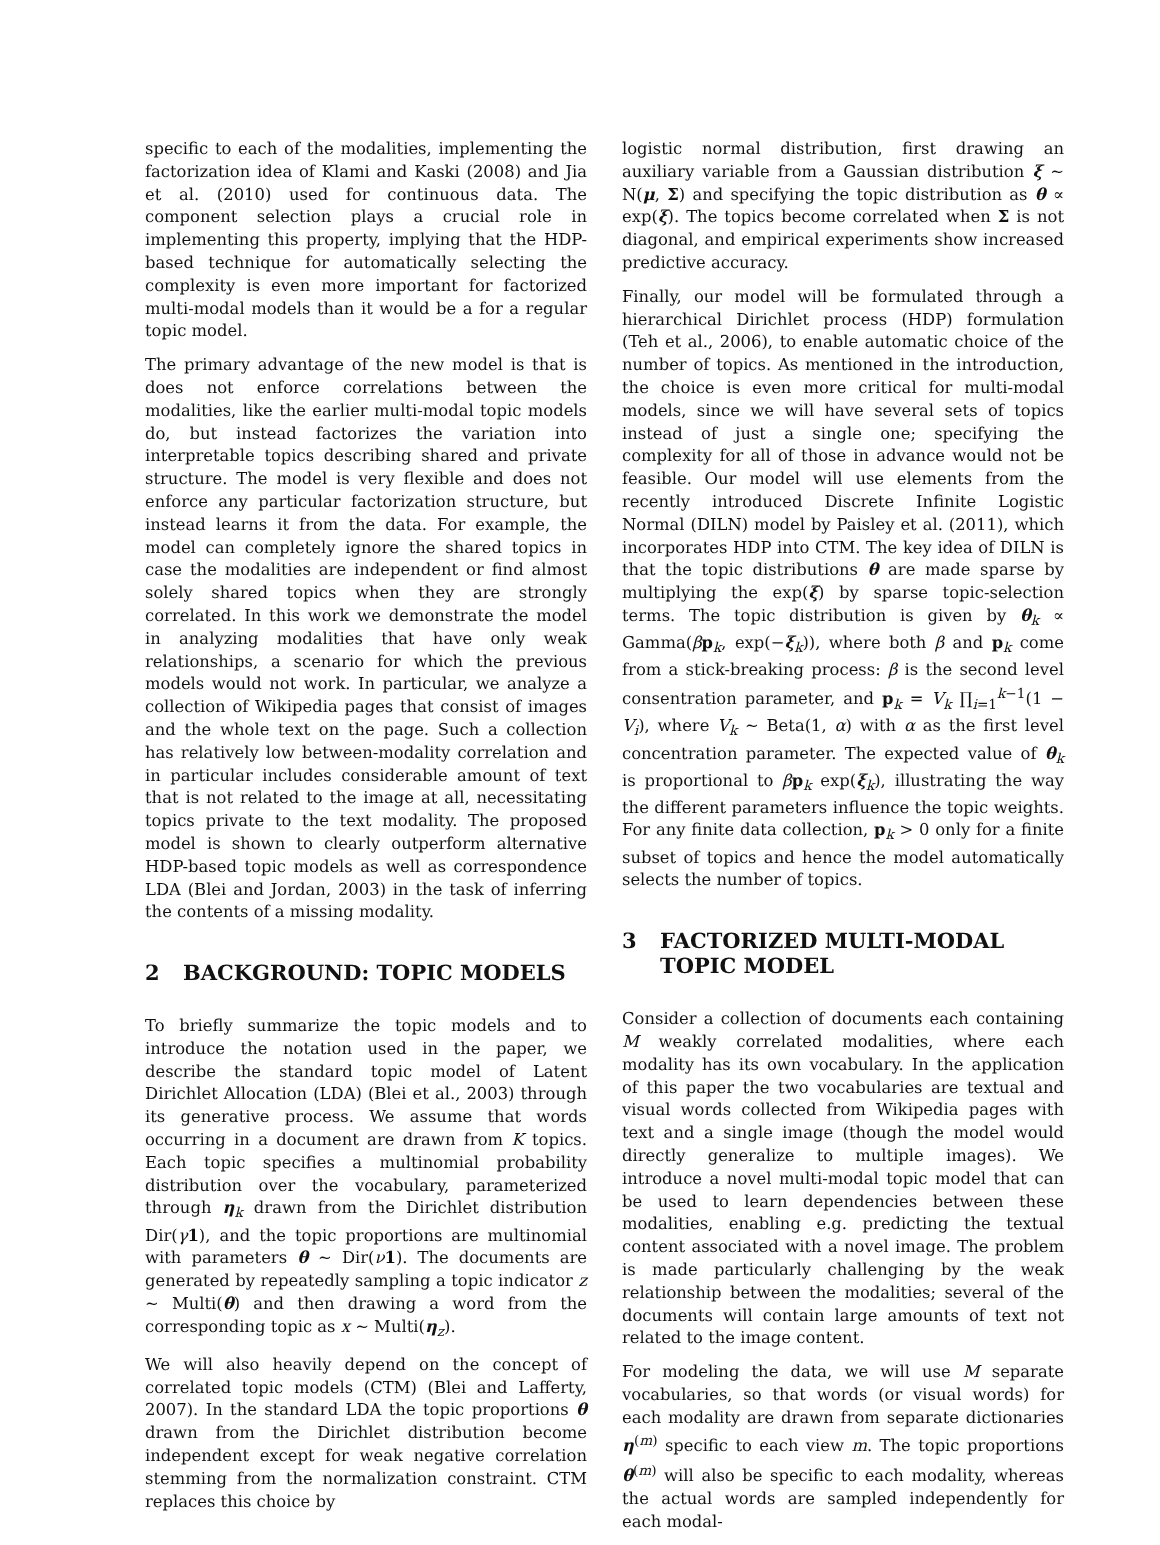specific to each of the modalities, implementing the factorization idea of Klami and Kaski (2008) and Jia et al. (2010) used for continuous data. The component selection plays a crucial role in implementing this property, implying that the HDP-based technique for automatically selecting the complexity is even more important for factorized multi-modal models than it would be a for a regular topic model.
The primary advantage of the new model is that is does not enforce correlations between the modalities, like the earlier multi-modal topic models do, but instead factorizes the variation into interpretable topics describing shared and private structure. The model is very flexible and does not enforce any particular factorization structure, but instead learns it from the data. For example, the model can completely ignore the shared topics in case the modalities are independent or find almost solely shared topics when they are strongly correlated. In this work we demonstrate the model in analyzing modalities that have only weak relationships, a scenario for which the previous models would not work. In particular, we analyze a collection of Wikipedia pages that consist of images and the whole text on the page. Such a collection has relatively low between-modality correlation and in particular includes considerable amount of text that is not related to the image at all, necessitating topics private to the text modality. The proposed model is shown to clearly outperform alternative HDP-based topic models as well as correspondence LDA (Blei and Jordan, 2003) in the task of inferring the contents of a missing modality.
2 BACKGROUND: TOPIC MODELS
To briefly summarize the topic models and to introduce the notation used in the paper, we describe the standard topic model of Latent Dirichlet Allocation (LDA) (Blei et al., 2003) through its generative process. We assume that words occurring in a document are drawn from K topics. Each topic specifies a multinomial probability distribution over the vocabulary, parameterized through η<sub>k</sub> drawn from the Dirichlet distribution Dir(γ 1), and the topic proportions are multinomial with parameters θ ∼ Dir(ν 1). The documents are generated by repeatedly sampling a topic indicator z ∼ Multi(θ) and then drawing a word from the corresponding topic as x ∼ Multi(η<sub>z</sub>).
We will also heavily depend on the concept of correlated topic models (CTM) (Blei and Lafferty, 2007). In the standard LDA the topic proportions θ drawn from the Dirichlet distribution become independent except for weak negative correlation stemming from the normalization constraint. CTM replaces this choice by
logistic normal distribution, first drawing an auxiliary variable from a Gaussian distribution ξ ∼ N(μ, Σ) and specifying the topic distribution as θ ∝ exp(ξ). The topics become correlated when Σ is not diagonal, and empirical experiments show increased predictive accuracy.
Finally, our model will be formulated through a hierarchical Dirichlet process (HDP) formulation (Teh et al., 2006), to enable automatic choice of the number of topics. As mentioned in the introduction, the choice is even more critical for multi-modal models, since we will have several sets of topics instead of just a single one; specifying the complexity for all of those in advance would not be feasible. Our model will use elements from the recently introduced Discrete Infinite Logistic Normal (DILN) model by Paisley et al. (2011), which incorporates HDP into CTM. The key idea of DILN is that the topic distributions θ are made sparse by multiplying the exp(ξ) by sparse topic-selection terms. The topic distribution is given by θ<sub>k</sub> ∝ Gamma(βp<sub>k</sub>, exp(−ξ<sub>k</sub>)), where both β and p<sub>k</sub> come from a stick-breaking process: β is the second level consentration parameter, and p<sub>k</sub> = V<sub>k</sub> ∏<sub>i=1</sub><sup>k−1</sup>(1 − V<sub>i</sub>), where V<sub>k</sub> ∼ Beta(1, α) with α as the first level concentration parameter. The expected value of θ<sub>k</sub> is proportional to βp<sub>k</sub> exp(ξ<sub>k</sub>), illustrating the way the different parameters influence the topic weights. For any finite data collection, p<sub>k</sub> > 0 only for a finite subset of topics and hence the model automatically selects the number of topics.
3 FACTORIZED MULTI-MODAL TOPIC MODEL
Consider a collection of documents each containing M weakly correlated modalities, where each modality has its own vocabulary. In the application of this paper the two vocabularies are textual and visual words collected from Wikipedia pages with text and a single image (though the model would directly generalize to multiple images). We introduce a novel multi-modal topic model that can be used to learn dependencies between these modalities, enabling e.g. predicting the textual content associated with a novel image. The problem is made particularly challenging by the weak relationship between the modalities; several of the documents will contain large amounts of text not related to the image content.
For modeling the data, we will use M separate vocabularies, so that words (or visual words) for each modality are drawn from separate dictionaries η<sup>(m)</sup> specific to each view m. The topic proportions θ<sup>(m)</sup> will also be specific to each modality, whereas the actual words are sampled independently for each modal-